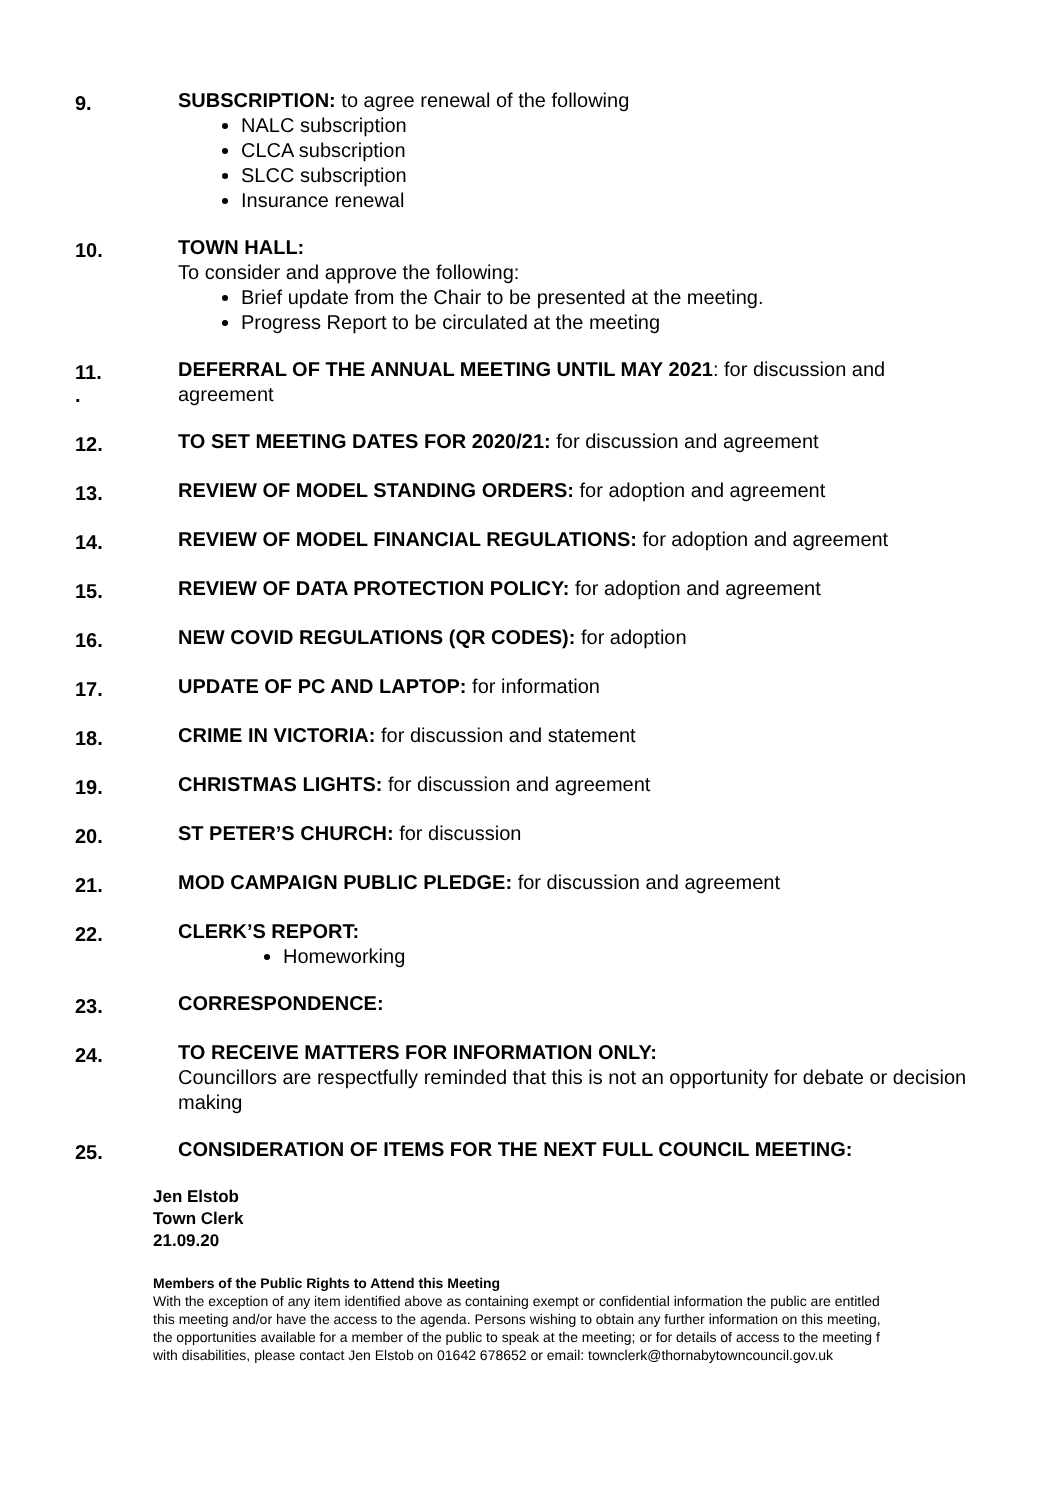9.
SUBSCRIPTION: to agree renewal of the following
NALC subscription
CLCA subscription
SLCC subscription
Insurance renewal
10.
TOWN HALL:
To consider and approve the following:
Brief update from the Chair to be presented at the meeting.
Progress Report to be circulated at the meeting
11.
.
DEFERRAL OF THE ANNUAL MEETING UNTIL MAY 2021: for discussion and agreement
12.
TO SET MEETING DATES FOR 2020/21: for discussion and agreement
13.
REVIEW OF MODEL STANDING ORDERS: for adoption and agreement
14.
REVIEW OF MODEL FINANCIAL REGULATIONS: for adoption and agreement
15.
REVIEW OF DATA PROTECTION POLICY: for adoption and agreement
16.
NEW COVID REGULATIONS (QR CODES): for adoption
17.
UPDATE OF PC AND LAPTOP: for information
18.
CRIME IN VICTORIA: for discussion and statement
19.
CHRISTMAS LIGHTS: for discussion and agreement
20.
ST PETER’S CHURCH: for discussion
21.
MOD CAMPAIGN PUBLIC PLEDGE: for discussion and agreement
22.
CLERK’S REPORT:
Homeworking
23.
CORRESPONDENCE:
24.
TO RECEIVE MATTERS FOR INFORMATION ONLY:
Councillors are respectfully reminded that this is not an opportunity for debate or decision making
25.
CONSIDERATION OF ITEMS FOR THE NEXT FULL COUNCIL MEETING:
Jen Elstob
Town Clerk
21.09.20
Members of the Public Rights to Attend this Meeting
With the exception of any item identified above as containing exempt or confidential information the public are entitled
this meeting and/or have the access to the agenda. Persons wishing to obtain any further information on this meeting,
the opportunities available for a member of the public to speak at the meeting; or for details of access to the meeting f
with disabilities, please contact Jen Elstob on 01642 678652 or email: townclerk@thornabytowncouncil.gov.uk